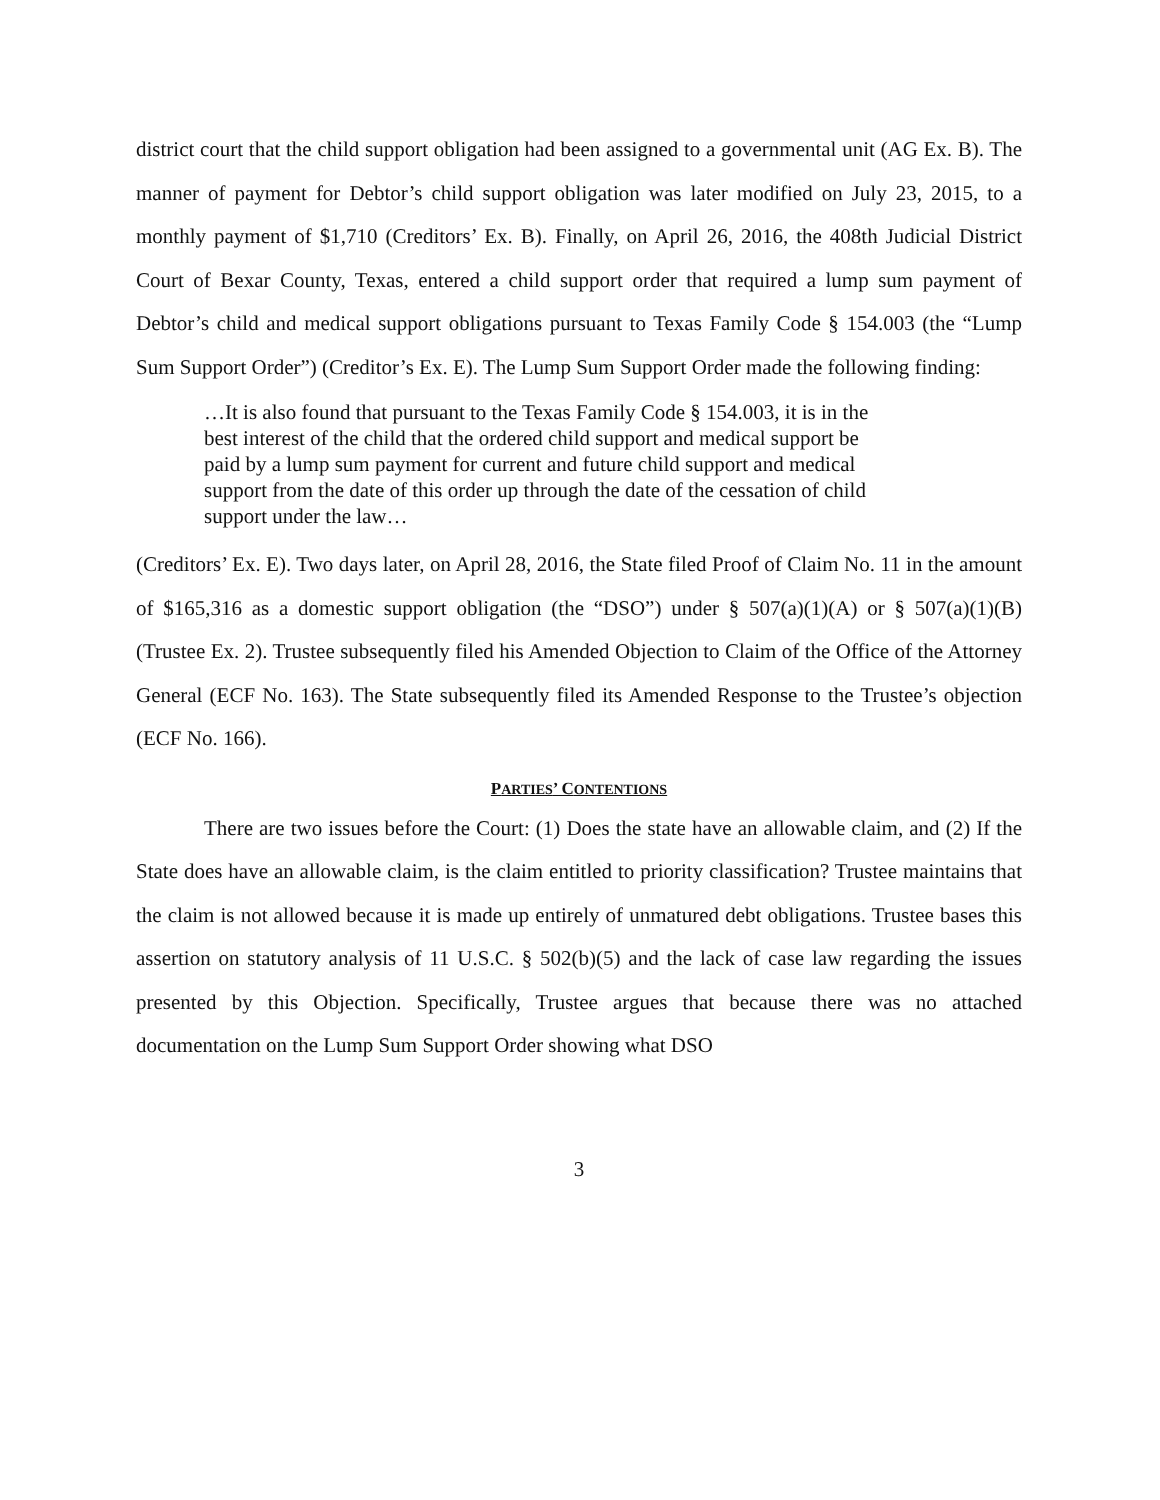district court that the child support obligation had been assigned to a governmental unit (AG Ex. B). The manner of payment for Debtor’s child support obligation was later modified on July 23, 2015, to a monthly payment of $1,710 (Creditors’ Ex. B). Finally, on April 26, 2016, the 408th Judicial District Court of Bexar County, Texas, entered a child support order that required a lump sum payment of Debtor’s child and medical support obligations pursuant to Texas Family Code § 154.003 (the “Lump Sum Support Order”) (Creditor’s Ex. E). The Lump Sum Support Order made the following finding:
…It is also found that pursuant to the Texas Family Code § 154.003, it is in the best interest of the child that the ordered child support and medical support be paid by a lump sum payment for current and future child support and medical support from the date of this order up through the date of the cessation of child support under the law…
(Creditors’ Ex. E). Two days later, on April 28, 2016, the State filed Proof of Claim No. 11 in the amount of $165,316 as a domestic support obligation (the “DSO”) under § 507(a)(1)(A) or § 507(a)(1)(B) (Trustee Ex. 2). Trustee subsequently filed his Amended Objection to Claim of the Office of the Attorney General (ECF No. 163). The State subsequently filed its Amended Response to the Trustee’s objection (ECF No. 166).
PARTIES’ CONTENTIONS
There are two issues before the Court: (1) Does the state have an allowable claim, and (2) If the State does have an allowable claim, is the claim entitled to priority classification? Trustee maintains that the claim is not allowed because it is made up entirely of unmatured debt obligations. Trustee bases this assertion on statutory analysis of 11 U.S.C. § 502(b)(5) and the lack of case law regarding the issues presented by this Objection. Specifically, Trustee argues that because there was no attached documentation on the Lump Sum Support Order showing what DSO
3